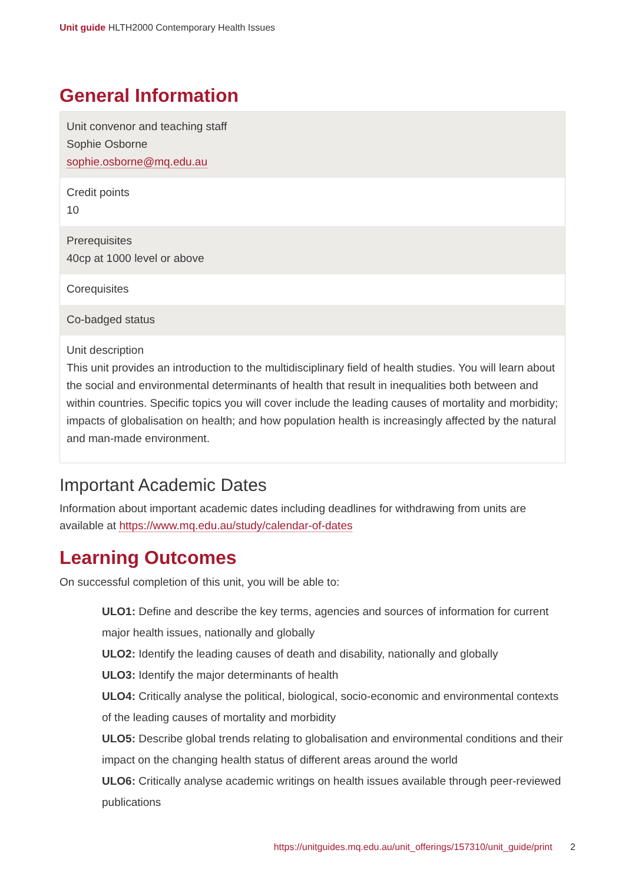Unit guide HLTH2000 Contemporary Health Issues
General Information
| Unit convenor and teaching staff Sophie Osborne sophie.osborne@mq.edu.au |
| Credit points 10 |
| Prerequisites 40cp at 1000 level or above |
| Corequisites |
| Co-badged status |
| Unit description This unit provides an introduction to the multidisciplinary field of health studies. You will learn about the social and environmental determinants of health that result in inequalities both between and within countries. Specific topics you will cover include the leading causes of mortality and morbidity; impacts of globalisation on health; and how population health is increasingly affected by the natural and man-made environment. |
Important Academic Dates
Information about important academic dates including deadlines for withdrawing from units are available at https://www.mq.edu.au/study/calendar-of-dates
Learning Outcomes
On successful completion of this unit, you will be able to:
ULO1: Define and describe the key terms, agencies and sources of information for current major health issues, nationally and globally
ULO2: Identify the leading causes of death and disability, nationally and globally
ULO3: Identify the major determinants of health
ULO4: Critically analyse the political, biological, socio-economic and environmental contexts of the leading causes of mortality and morbidity
ULO5: Describe global trends relating to globalisation and environmental conditions and their impact on the changing health status of different areas around the world
ULO6: Critically analyse academic writings on health issues available through peer-reviewed publications
https://unitguides.mq.edu.au/unit_offerings/157310/unit_guide/print 2